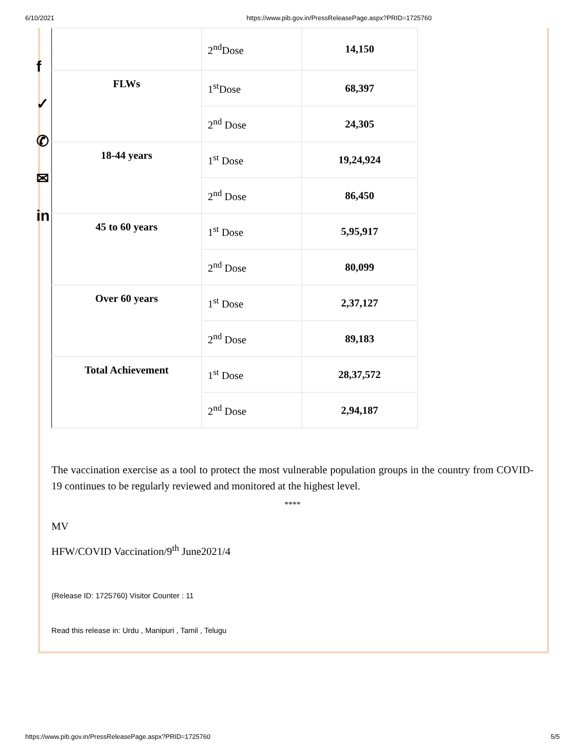6/10/2021 https://www.pib.gov.in/PressReleasePage.aspx?PRID=1725760
f
✓
✆
✉
in
| | 2<sup>nd</sup>Dose | 14,150 |
| FLWs | 1<sup>st</sup>Dose | 68,397 |
| | 2<sup>nd</sup> Dose | 24,305 |
| 18-44 years | 1<sup>st</sup> Dose | 19,24,924 |
| | 2<sup>nd</sup> Dose | 86,450 |
| 45 to 60 years | 1<sup>st</sup> Dose | 5,95,917 |
| | 2<sup>nd</sup> Dose | 80,099 |
| Over 60 years | 1<sup>st</sup> Dose | 2,37,127 |
| | 2<sup>nd</sup> Dose | 89,183 |
| Total Achievement | 1<sup>st</sup> Dose | 28,37,572 |
| | 2<sup>nd</sup> Dose | 2,94,187 |
The vaccination exercise as a tool to protect the most vulnerable population groups in the country from COVID-19 continues to be regularly reviewed and monitored at the highest level.
****
MV
HFW/COVID Vaccination/9<sup>th</sup> June2021/4
(Release ID: 1725760) Visitor Counter : 11
Read this release in: Urdu , Manipuri , Tamil , Telugu
https://www.pib.gov.in/PressReleasePage.aspx?PRID=1725760 5/5